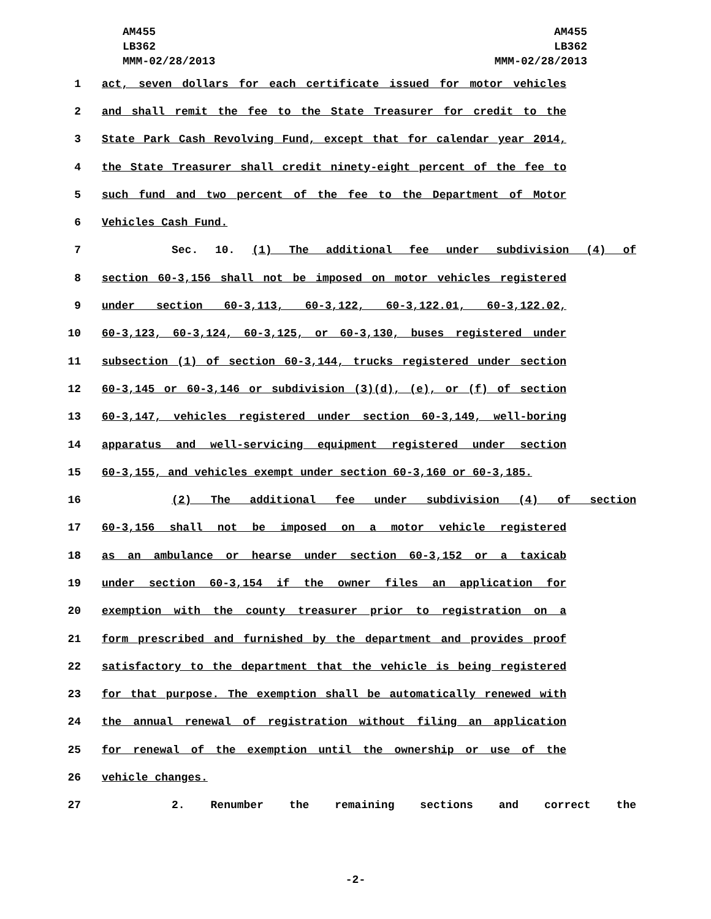AM455
LB362
MMM-02/28/2013
AM455
LB362
MMM-02/28/2013
1 act, seven dollars for each certificate issued for motor vehicles
2 and shall remit the fee to the State Treasurer for credit to the
3 State Park Cash Revolving Fund, except that for calendar year 2014,
4 the State Treasurer shall credit ninety-eight percent of the fee to
5 such fund and two percent of the fee to the Department of Motor
6 Vehicles Cash Fund.
7 Sec. 10. (1) The additional fee under subdivision (4) of
8 section 60-3,156 shall not be imposed on motor vehicles registered
9 under section 60-3,113, 60-3,122, 60-3,122.01, 60-3,122.02,
10 60-3,123, 60-3,124, 60-3,125, or 60-3,130, buses registered under
11 subsection (1) of section 60-3,144, trucks registered under section
12 60-3,145 or 60-3,146 or subdivision (3)(d), (e), or (f) of section
13 60-3,147, vehicles registered under section 60-3,149, well-boring
14 apparatus and well-servicing equipment registered under section
15 60-3,155, and vehicles exempt under section 60-3,160 or 60-3,185.
16 (2) The additional fee under subdivision (4) of section
17 60-3,156 shall not be imposed on a motor vehicle registered
18 as an ambulance or hearse under section 60-3,152 or a taxicab
19 under section 60-3,154 if the owner files an application for
20 exemption with the county treasurer prior to registration on a
21 form prescribed and furnished by the department and provides proof
22 satisfactory to the department that the vehicle is being registered
23 for that purpose. The exemption shall be automatically renewed with
24 the annual renewal of registration without filing an application
25 for renewal of the exemption until the ownership or use of the
26 vehicle changes.
27 2. Renumber the remaining sections and correct the
-2-